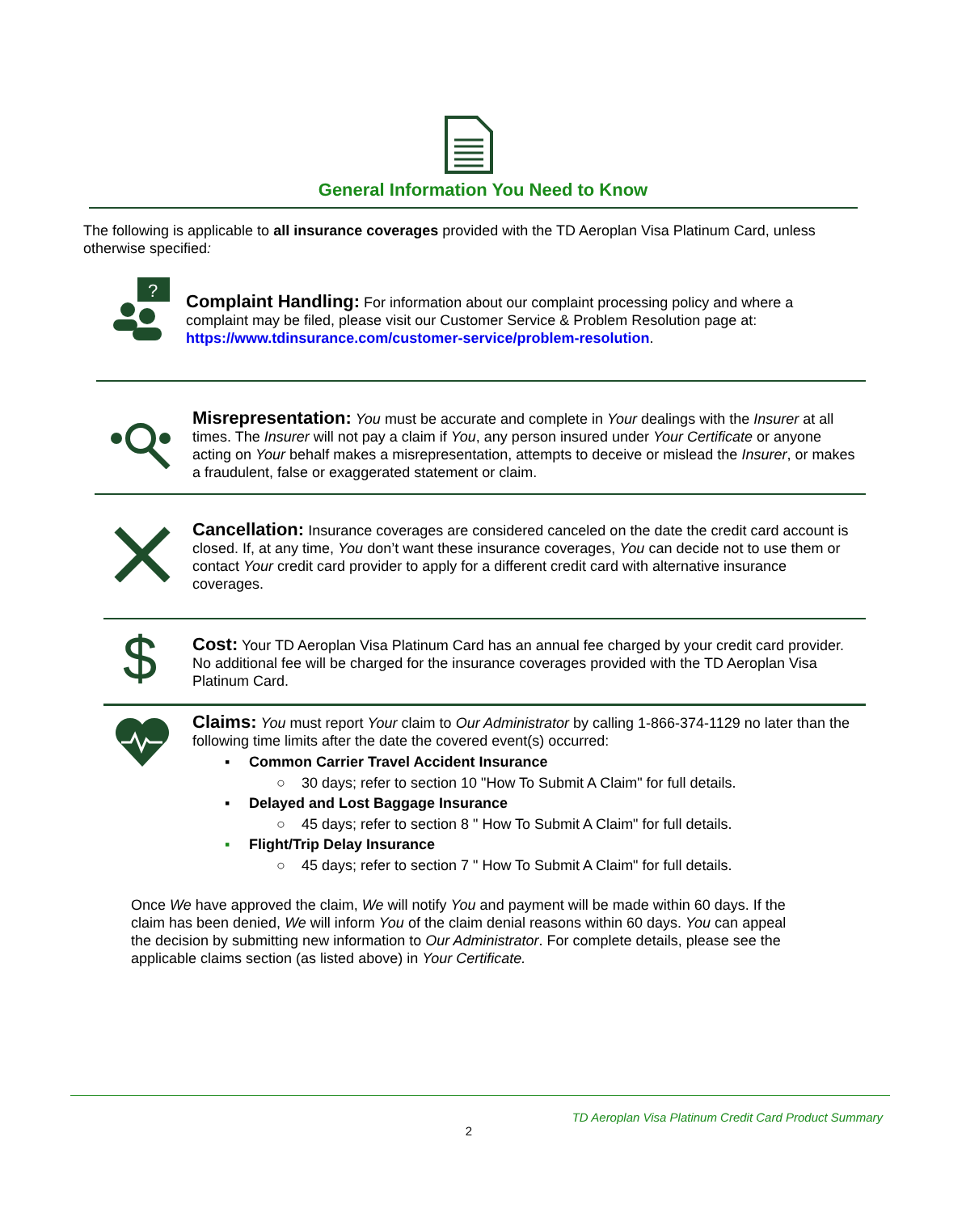General Information You Need to Know
The following is applicable to all insurance coverages provided with the TD Aeroplan Visa Platinum Card, unless otherwise specified:
?
Complaint Handling: For information about our complaint processing policy and where a complaint may be filed, please visit our Customer Service & Problem Resolution page at: https://www.tdinsurance.com/customer-service/problem-resolution.
Misrepresentation: You must be accurate and complete in Your dealings with the Insurer at all times. The Insurer will not pay a claim if You, any person insured under Your Certificate or anyone acting on Your behalf makes a misrepresentation, attempts to deceive or mislead the Insurer, or makes a fraudulent, false or exaggerated statement or claim.
Cancellation: Insurance coverages are considered canceled on the date the credit card account is closed. If, at any time, You don’t want these insurance coverages, You can decide not to use them or contact Your credit card provider to apply for a different credit card with alternative insurance coverages.
$
Cost: Your TD Aeroplan Visa Platinum Card has an annual fee charged by your credit card provider. No additional fee will be charged for the insurance coverages provided with the TD Aeroplan Visa Platinum Card.
Claims: You must report Your claim to Our Administrator by calling 1-866-374-1129 no later than the following time limits after the date the covered event(s) occurred:
▪ Common Carrier Travel Accident Insurance
○ 30 days; refer to section 10 "How To Submit A Claim" for full details.
▪ Delayed and Lost Baggage Insurance
○ 45 days; refer to section 8 " How To Submit A Claim" for full details.
▪ Flight/Trip Delay Insurance
○ 45 days; refer to section 7 " How To Submit A Claim" for full details.
Once We have approved the claim, We will notify You and payment will be made within 60 days. If the claim has been denied, We will inform You of the claim denial reasons within 60 days. You can appeal the decision by submitting new information to Our Administrator. For complete details, please see the applicable claims section (as listed above) in Your Certificate.
TD Aeroplan Visa Platinum Credit Card Product Summary
2